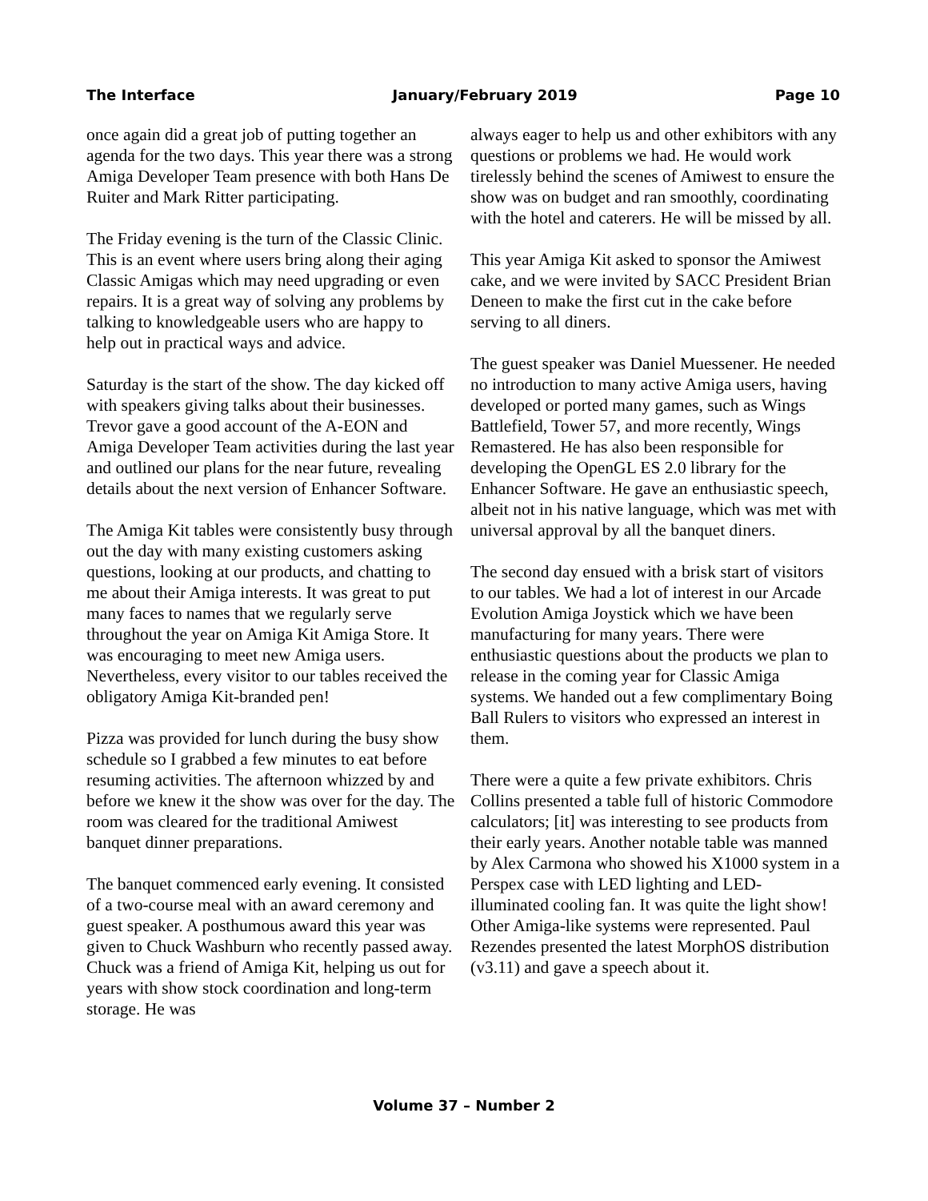The Interface January/February 2019 Page 10
once again did a great job of putting together an agenda for the two days. This year there was a strong Amiga Developer Team presence with both Hans De Ruiter and Mark Ritter participating.
The Friday evening is the turn of the Classic Clinic. This is an event where users bring along their aging Classic Amigas which may need upgrading or even repairs. It is a great way of solving any problems by talking to knowledgeable users who are happy to help out in practical ways and advice.
Saturday is the start of the show. The day kicked off with speakers giving talks about their businesses. Trevor gave a good account of the A-EON and Amiga Developer Team activities during the last year and outlined our plans for the near future, revealing details about the next version of Enhancer Software.
The Amiga Kit tables were consistently busy through out the day with many existing customers asking questions, looking at our products, and chatting to me about their Amiga interests. It was great to put many faces to names that we regularly serve throughout the year on Amiga Kit Amiga Store. It was encouraging to meet new Amiga users. Nevertheless, every visitor to our tables received the obligatory Amiga Kit-branded pen!
Pizza was provided for lunch during the busy show schedule so I grabbed a few minutes to eat before resuming activities. The afternoon whizzed by and before we knew it the show was over for the day. The room was cleared for the traditional Amiwest banquet dinner preparations.
The banquet commenced early evening. It consisted of a two-course meal with an award ceremony and guest speaker. A posthumous award this year was given to Chuck Washburn who recently passed away. Chuck was a friend of Amiga Kit, helping us out for years with show stock coordination and long-term storage. He was
always eager to help us and other exhibitors with any questions or problems we had. He would work tirelessly behind the scenes of Amiwest to ensure the show was on budget and ran smoothly, coordinating with the hotel and caterers. He will be missed by all.
This year Amiga Kit asked to sponsor the Amiwest cake, and we were invited by SACC President Brian Deneen to make the first cut in the cake before serving to all diners.
The guest speaker was Daniel Muessener. He needed no introduction to many active Amiga users, having developed or ported many games, such as Wings Battlefield, Tower 57, and more recently, Wings Remastered. He has also been responsible for developing the OpenGL ES 2.0 library for the Enhancer Software. He gave an enthusiastic speech, albeit not in his native language, which was met with universal approval by all the banquet diners.
The second day ensued with a brisk start of visitors to our tables. We had a lot of interest in our Arcade Evolution Amiga Joystick which we have been manufacturing for many years. There were enthusiastic questions about the products we plan to release in the coming year for Classic Amiga systems. We handed out a few complimentary Boing Ball Rulers to visitors who expressed an interest in them.
There were a quite a few private exhibitors. Chris Collins presented a table full of historic Commodore calculators; [it] was interesting to see products from their early years. Another notable table was manned by Alex Carmona who showed his X1000 system in a Perspex case with LED lighting and LED-illuminated cooling fan. It was quite the light show! Other Amiga-like systems were represented. Paul Rezendes presented the latest MorphOS distribution (v3.11) and gave a speech about it.
Volume 37 – Number 2